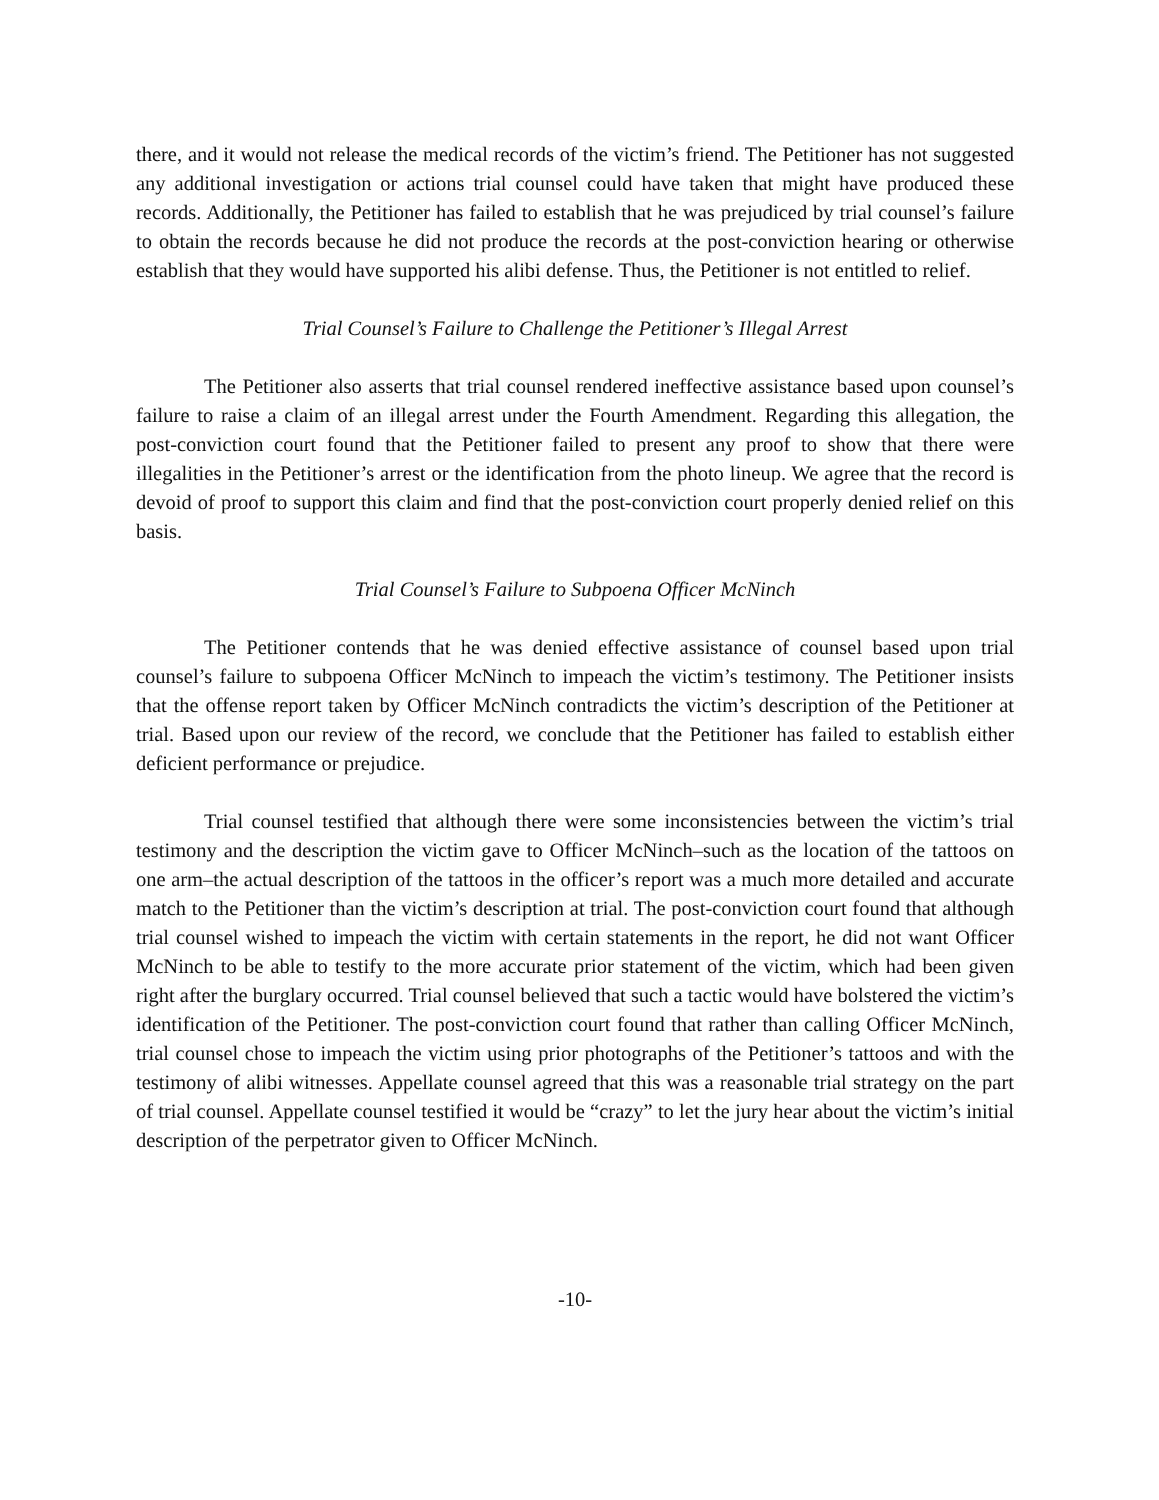there, and it would not release the medical records of the victim’s friend. The Petitioner has not suggested any additional investigation or actions trial counsel could have taken that might have produced these records. Additionally, the Petitioner has failed to establish that he was prejudiced by trial counsel’s failure to obtain the records because he did not produce the records at the post-conviction hearing or otherwise establish that they would have supported his alibi defense. Thus, the Petitioner is not entitled to relief.
Trial Counsel’s Failure to Challenge the Petitioner’s Illegal Arrest
The Petitioner also asserts that trial counsel rendered ineffective assistance based upon counsel’s failure to raise a claim of an illegal arrest under the Fourth Amendment. Regarding this allegation, the post-conviction court found that the Petitioner failed to present any proof to show that there were illegalities in the Petitioner’s arrest or the identification from the photo lineup. We agree that the record is devoid of proof to support this claim and find that the post-conviction court properly denied relief on this basis.
Trial Counsel’s Failure to Subpoena Officer McNinch
The Petitioner contends that he was denied effective assistance of counsel based upon trial counsel’s failure to subpoena Officer McNinch to impeach the victim’s testimony. The Petitioner insists that the offense report taken by Officer McNinch contradicts the victim’s description of the Petitioner at trial. Based upon our review of the record, we conclude that the Petitioner has failed to establish either deficient performance or prejudice.
Trial counsel testified that although there were some inconsistencies between the victim’s trial testimony and the description the victim gave to Officer McNinch–such as the location of the tattoos on one arm–the actual description of the tattoos in the officer’s report was a much more detailed and accurate match to the Petitioner than the victim’s description at trial. The post-conviction court found that although trial counsel wished to impeach the victim with certain statements in the report, he did not want Officer McNinch to be able to testify to the more accurate prior statement of the victim, which had been given right after the burglary occurred. Trial counsel believed that such a tactic would have bolstered the victim’s identification of the Petitioner. The post-conviction court found that rather than calling Officer McNinch, trial counsel chose to impeach the victim using prior photographs of the Petitioner’s tattoos and with the testimony of alibi witnesses. Appellate counsel agreed that this was a reasonable trial strategy on the part of trial counsel. Appellate counsel testified it would be “crazy” to let the jury hear about the victim’s initial description of the perpetrator given to Officer McNinch.
-10-